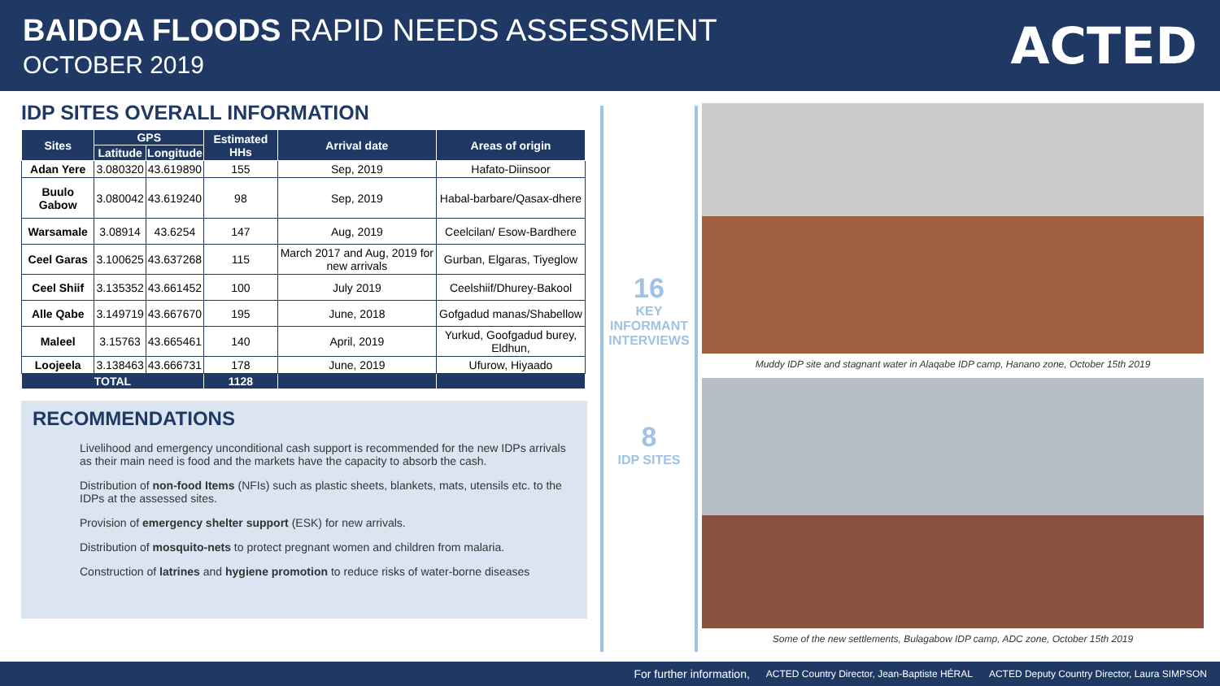BAIDOA FLOODS RAPID NEEDS ASSESSMENT
OCTOBER 2019
ACTED
IDP SITES OVERALL INFORMATION
| Sites | GPS | | Estimated HHs | Arrival date | Areas of origin |
| --- | --- | --- | --- | --- | --- |
| | Latitude | Longitude | | | |
| Adan Yere | 3.080320 | 43.619890 | 155 | Sep, 2019 | Hafato-Diinsoor |
| Buulo Gabow | 3.080042 | 43.619240 | 98 | Sep, 2019 | Habal-barbare/Qasax-dhere |
| Warsamale | 3.08914 | 43.6254 | 147 | Aug, 2019 | Ceelcilan/ Esow-Bardhere |
| Ceel Garas | 3.100625 | 43.637268 | 115 | March 2017 and Aug, 2019 for new arrivals | Gurban, Elgaras, Tiyeglow |
| Ceel Shiif | 3.135352 | 43.661452 | 100 | July 2019 | Ceelshiif/Dhurey-Bakool |
| Alle Qabe | 3.149719 | 43.667670 | 195 | June, 2018 | Gofgadud manas/Shabellow |
| Maleel | 3.15763 | 43.665461 | 140 | April, 2019 | Yurkud, Goofgadud burey, Eldhun, |
| Loojeela | 3.138463 | 43.666731 | 178 | June, 2019 | Ufurow, Hiyaado |
| TOTAL | | | 1128 | | |
RECOMMENDATIONS
Livelihood and emergency unconditional cash support is recommended for the new IDPs arrivals as their main need is food and the markets have the capacity to absorb the cash.
Distribution of non-food Items (NFIs) such as plastic sheets, blankets, mats, utensils etc. to the IDPs at the assessed sites.
Provision of emergency shelter support (ESK) for new arrivals.
Distribution of mosquito-nets to protect pregnant women and children from malaria.
Construction of latrines and hygiene promotion to reduce risks of water-borne diseases
16
KEY INFORMANT INTERVIEWS
8
IDP SITES
Muddy IDP site and stagnant water in Alaqabe IDP camp, Hanano zone, October 15th 2019
Some of the new settlements, Bulagabow IDP camp, ADC zone, October 15th 2019
For further information, ACTED Country Director, Jean-Baptiste HÉRAL ACTED Deputy Country Director, Laura SIMPSON